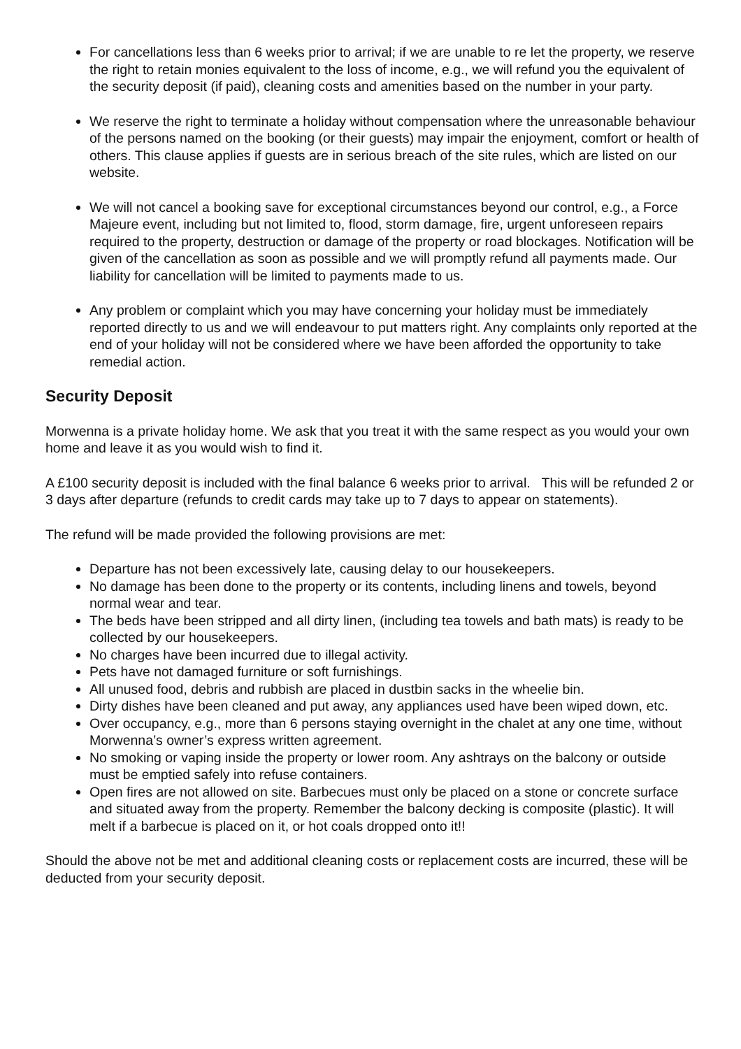For cancellations less than 6 weeks prior to arrival; if we are unable to re let the property, we reserve the right to retain monies equivalent to the loss of income, e.g., we will refund you the equivalent of the security deposit (if paid), cleaning costs and amenities based on the number in your party.
We reserve the right to terminate a holiday without compensation where the unreasonable behaviour of the persons named on the booking (or their guests) may impair the enjoyment, comfort or health of others. This clause applies if guests are in serious breach of the site rules, which are listed on our website.
We will not cancel a booking save for exceptional circumstances beyond our control, e.g., a Force Majeure event, including but not limited to, flood, storm damage, fire, urgent unforeseen repairs required to the property, destruction or damage of the property or road blockages. Notification will be given of the cancellation as soon as possible and we will promptly refund all payments made. Our liability for cancellation will be limited to payments made to us.
Any problem or complaint which you may have concerning your holiday must be immediately reported directly to us and we will endeavour to put matters right. Any complaints only reported at the end of your holiday will not be considered where we have been afforded the opportunity to take remedial action.
Security Deposit
Morwenna is a private holiday home. We ask that you treat it with the same respect as you would your own home and leave it as you would wish to find it.
A £100 security deposit is included with the final balance 6 weeks prior to arrival. This will be refunded 2 or 3 days after departure (refunds to credit cards may take up to 7 days to appear on statements).
The refund will be made provided the following provisions are met:
Departure has not been excessively late, causing delay to our housekeepers.
No damage has been done to the property or its contents, including linens and towels, beyond normal wear and tear.
The beds have been stripped and all dirty linen, (including tea towels and bath mats) is ready to be collected by our housekeepers.
No charges have been incurred due to illegal activity.
Pets have not damaged furniture or soft furnishings.
All unused food, debris and rubbish are placed in dustbin sacks in the wheelie bin.
Dirty dishes have been cleaned and put away, any appliances used have been wiped down, etc.
Over occupancy, e.g., more than 6 persons staying overnight in the chalet at any one time, without Morwenna’s owner’s express written agreement.
No smoking or vaping inside the property or lower room. Any ashtrays on the balcony or outside must be emptied safely into refuse containers.
Open fires are not allowed on site. Barbecues must only be placed on a stone or concrete surface and situated away from the property. Remember the balcony decking is composite (plastic). It will melt if a barbecue is placed on it, or hot coals dropped onto it!!
Should the above not be met and additional cleaning costs or replacement costs are incurred, these will be deducted from your security deposit.